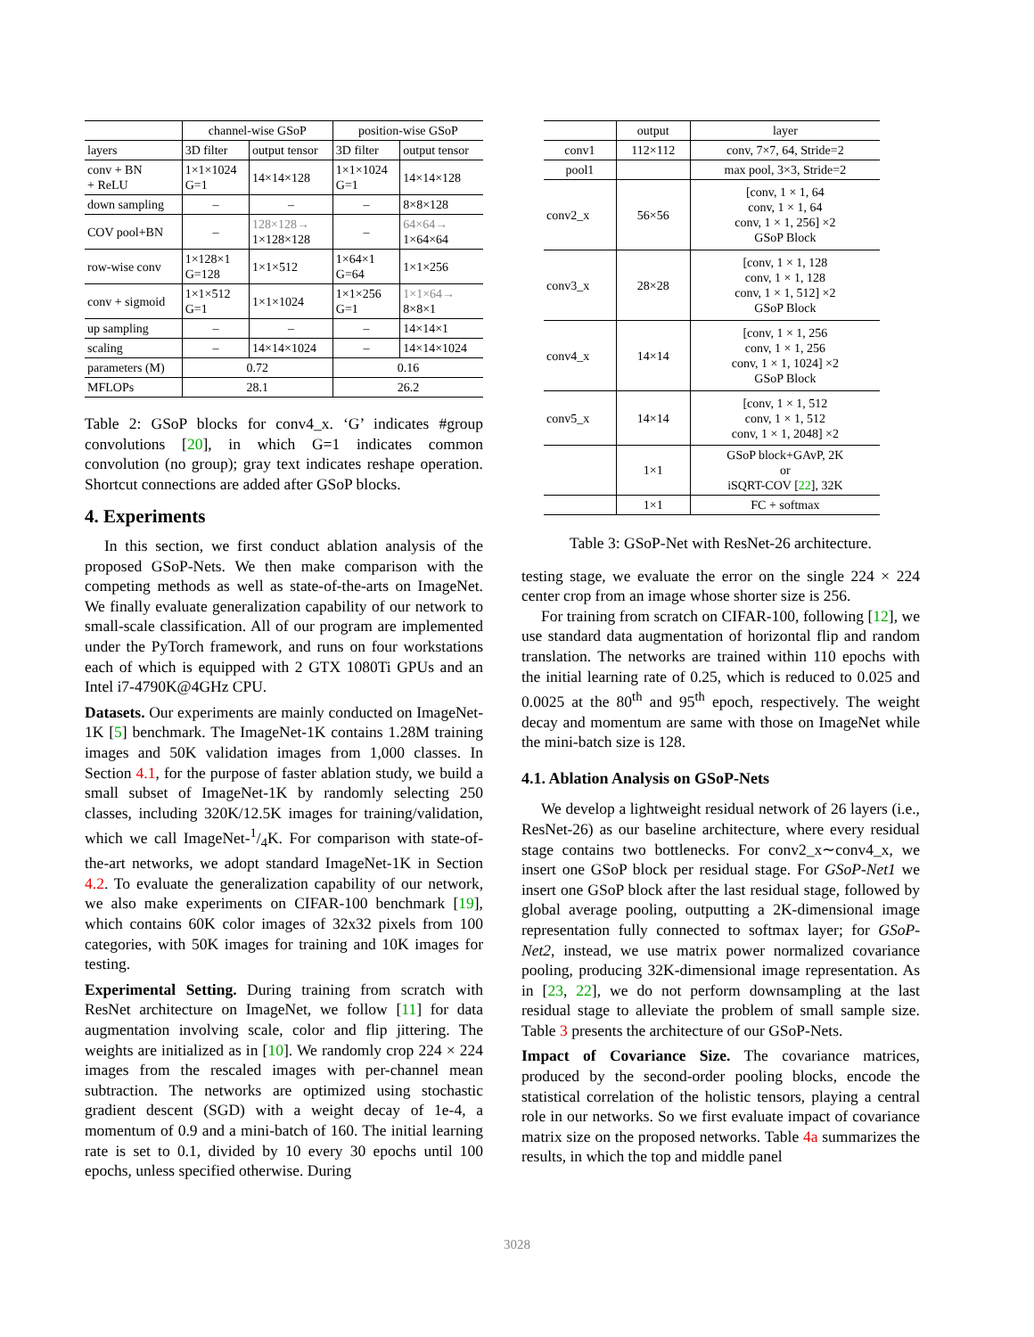| | channel-wise GSoP | | position-wise GSoP | |
| --- | --- | --- | --- | --- |
| layers | 3D filter | output tensor | 3D filter | output tensor |
| conv + BN + ReLU | 1×1×1024 G=1 | 14×14×128 | 1×1×1024 G=1 | 14×14×128 |
| down sampling | – | – | – | 8×8×128 |
| COV pool+BN | – | 128×128→ 1×128×128 | – | 64×64→ 1×64×64 |
| row-wise conv | 1×128×1 G=128 | 1×1×512 | 1×64×1 G=64 | 1×1×256 |
| conv + sigmoid | 1×1×512 G=1 | 1×1×1024 | 1×1×256 G=1 | 1×1×64→ 8×8×1 |
| up sampling | – | – | – | 14×14×1 |
| scaling | – | 14×14×1024 | – | 14×14×1024 |
| parameters (M) | 0.72 | | 0.16 | |
| MFLOPs | 28.1 | | 26.2 | |
Table 2: GSoP blocks for conv4_x. ‘G’ indicates #group convolutions [20], in which G=1 indicates common convolution (no group); gray text indicates reshape operation. Shortcut connections are added after GSoP blocks.
4. Experiments
In this section, we first conduct ablation analysis of the proposed GSoP-Nets. We then make comparison with the competing methods as well as state-of-the-arts on ImageNet. We finally evaluate generalization capability of our network to small-scale classification. All of our program are implemented under the PyTorch framework, and runs on four workstations each of which is equipped with 2 GTX 1080Ti GPUs and an Intel i7-4790K@4GHz CPU.
Datasets. Our experiments are mainly conducted on ImageNet-1K [5] benchmark. The ImageNet-1K contains 1.28M training images and 50K validation images from 1,000 classes. In Section 4.1, for the purpose of faster ablation study, we build a small subset of ImageNet-1K by randomly selecting 250 classes, including 320K/12.5K images for training/validation, which we call ImageNet-1/4K. For comparison with state-of-the-art networks, we adopt standard ImageNet-1K in Section 4.2. To evaluate the generalization capability of our network, we also make experiments on CIFAR-100 benchmark [19], which contains 60K color images of 32x32 pixels from 100 categories, with 50K images for training and 10K images for testing.
Experimental Setting. During training from scratch with ResNet architecture on ImageNet, we follow [11] for data augmentation involving scale, color and flip jittering. The weights are initialized as in [10]. We randomly crop 224 × 224 images from the rescaled images with per-channel mean subtraction. The networks are optimized using stochastic gradient descent (SGD) with a weight decay of 1e-4, a momentum of 0.9 and a mini-batch of 160. The initial learning rate is set to 0.1, divided by 10 every 30 epochs until 100 epochs, unless specified otherwise. During
| | output | layer |
| --- | --- | --- |
| conv1 | 112×112 | conv, 7×7, 64, Stride=2 |
| pool1 | | max pool, 3×3, Stride=2 |
| conv2_x | 56×56 | [conv, 1 × 1, 64 conv, 1 × 1, 64 conv, 1 × 1, 256] ×2 GSoP Block |
| conv3_x | 28×28 | [conv, 1 × 1, 128 conv, 1 × 1, 128 conv, 1 × 1, 512] ×2 GSoP Block |
| conv4_x | 14×14 | [conv, 1 × 1, 256 conv, 1 × 1, 256 conv, 1 × 1, 1024] ×2 GSoP Block |
| conv5_x | 14×14 | [conv, 1 × 1, 512 conv, 1 × 1, 512 conv, 1 × 1, 2048] ×2 |
| | 1×1 | GSoP block+GAvP, 2K or iSQRT-COV [ 22 ], 32K |
| | 1×1 | FC + softmax |
Table 3: GSoP-Net with ResNet-26 architecture.
testing stage, we evaluate the error on the single 224 × 224 center crop from an image whose shorter size is 256.
For training from scratch on CIFAR-100, following [12], we use standard data augmentation of horizontal flip and random translation. The networks are trained within 110 epochs with the initial learning rate of 0.25, which is reduced to 0.025 and 0.0025 at the 80<sup>th</sup> and 95<sup>th</sup> epoch, respectively. The weight decay and momentum are same with those on ImageNet while the mini-batch size is 128.
4.1. Ablation Analysis on GSoP-Nets
We develop a lightweight residual network of 26 layers (i.e., ResNet-26) as our baseline architecture, where every residual stage contains two bottlenecks. For conv2_x∼conv4_x, we insert one GSoP block per residual stage. For GSoP-Net1 we insert one GSoP block after the last residual stage, followed by global average pooling, outputting a 2K-dimensional image representation fully connected to softmax layer; for GSoP-Net2, instead, we use matrix power normalized covariance pooling, producing 32K-dimensional image representation. As in [23, 22], we do not perform downsampling at the last residual stage to alleviate the problem of small sample size. Table 3 presents the architecture of our GSoP-Nets.
Impact of Covariance Size. The covariance matrices, produced by the second-order pooling blocks, encode the statistical correlation of the holistic tensors, playing a central role in our networks. So we first evaluate impact of covariance matrix size on the proposed networks. Table 4a summarizes the results, in which the top and middle panel
3028